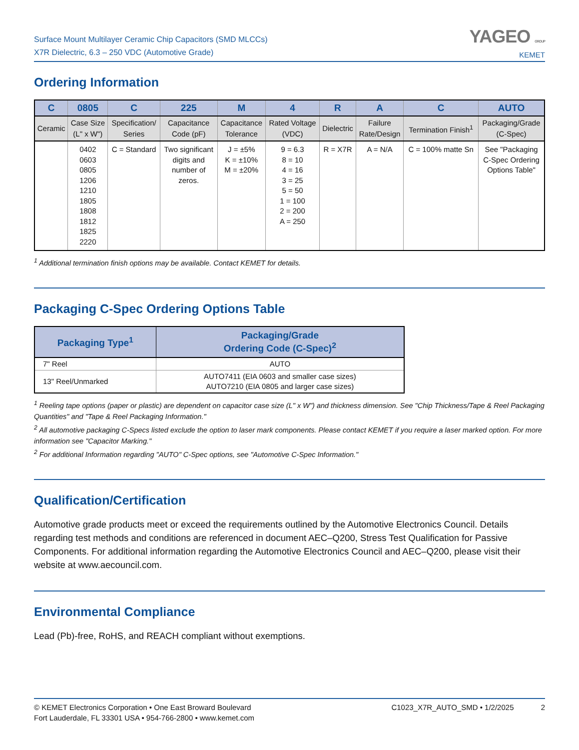Surface Mount Multilayer Ceramic Chip Capacitors (SMD MLCCs)
X7R Dielectric, 6.3 – 250 VDC (Automotive Grade)
YAGEO GROUP
KEMET
Ordering Information
| C | 0805 | C | 225 | M | 4 | R | A | C | AUTO |
| --- | --- | --- | --- | --- | --- | --- | --- | --- | --- |
| Ceramic | Case Size (L" x W") | Specification/ Series | Capacitance Code (pF) | Capacitance Tolerance | Rated Voltage (VDC) | Dielectric | Failure Rate/Design | Termination Finish<sup>1</sup> | Packaging/Grade (C-Spec) |
| | 0402 0603 0805 1206 1210 1805 1808 1812 1825 2220 | C = Standard | Two significant digits and number of zeros. | J = ±5% K = ±10% M = ±20% | 9 = 6.3 8 = 10 4 = 16 3 = 25 5 = 50 1 = 100 2 = 200 A = 250 | R = X7R | A = N/A | C = 100% matte Sn | See "Packaging C-Spec Ordering Options Table" |
<sup>1</sup> Additional termination finish options may be available. Contact KEMET for details.
Packaging C-Spec Ordering Options Table
| Packaging Type<sup>1</sup> | Packaging/Grade Ordering Code (C-Spec)<sup>2</sup> |
| --- | --- |
| 7" Reel | AUTO |
| 13" Reel/Unmarked | AUTO7411 (EIA 0603 and smaller case sizes) AUTO7210 (EIA 0805 and larger case sizes) |
<sup>1</sup> Reeling tape options (paper or plastic) are dependent on capacitor case size (L" x W") and thickness dimension. See "Chip Thickness/Tape & Reel Packaging Quantities" and "Tape & Reel Packaging Information."
<sup>2</sup> All automotive packaging C-Specs listed exclude the option to laser mark components. Please contact KEMET if you require a laser marked option. For more information see "Capacitor Marking."
<sup>2</sup> For additional Information regarding "AUTO" C-Spec options, see "Automotive C-Spec Information."
Qualification/Certification
Automotive grade products meet or exceed the requirements outlined by the Automotive Electronics Council. Details regarding test methods and conditions are referenced in document AEC–Q200, Stress Test Qualification for Passive Components. For additional information regarding the Automotive Electronics Council and AEC–Q200, please visit their website at www.aecouncil.com.
Environmental Compliance
Lead (Pb)-free, RoHS, and REACH compliant without exemptions.
© KEMET Electronics Corporation • One East Broward Boulevard
Fort Lauderdale, FL 33301 USA • 954-766-2800 • www.kemet.com
C1023_X7R_AUTO_SMD • 1/2/2025 2